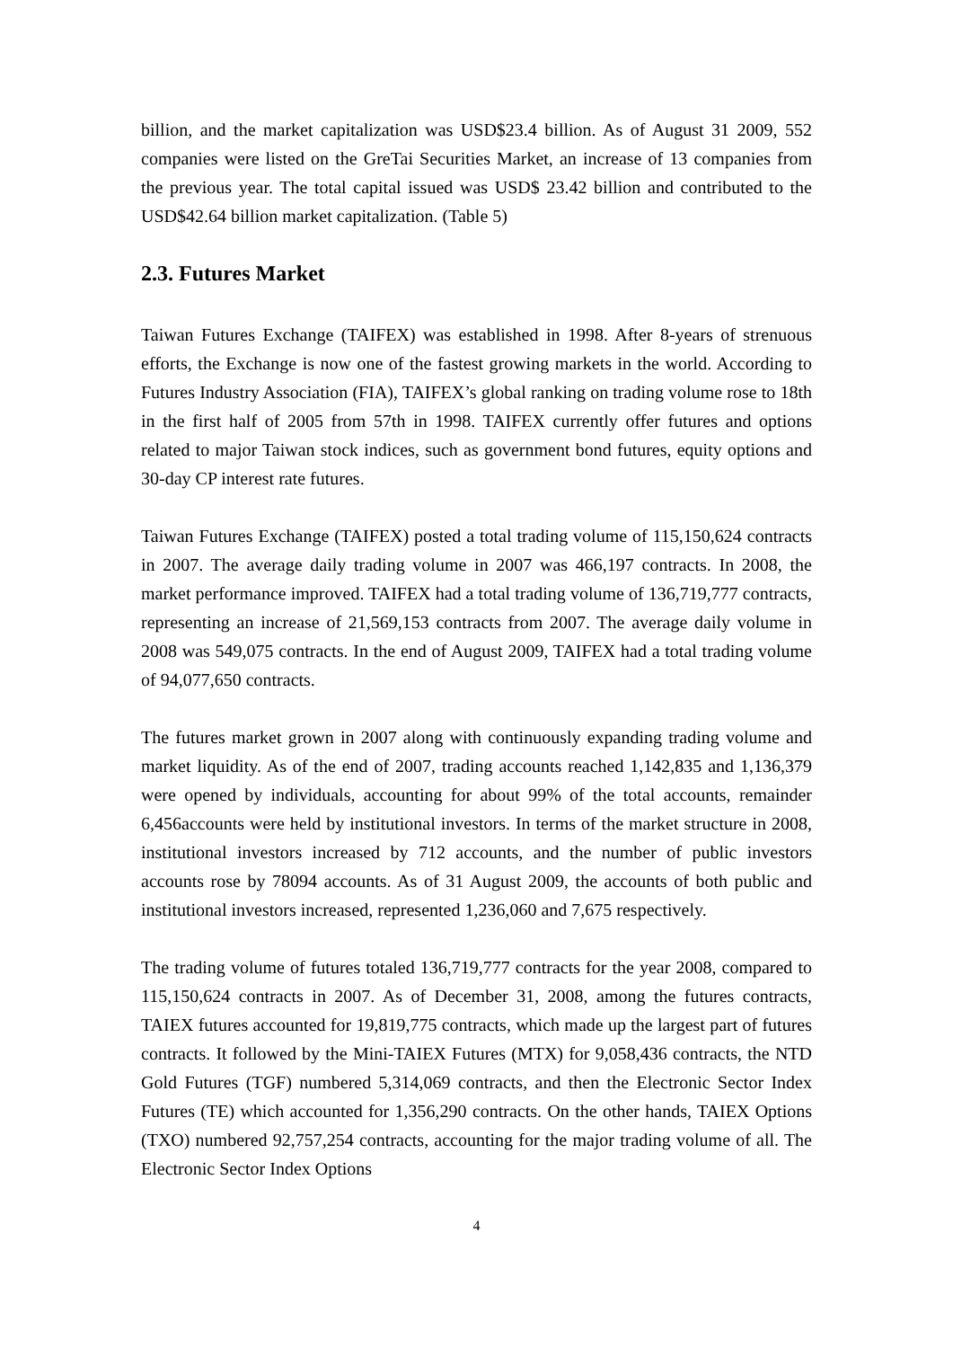billion, and the market capitalization was USD$23.4 billion. As of August 31 2009, 552 companies were listed on the GreTai Securities Market, an increase of 13 companies from the previous year. The total capital issued was USD$ 23.42 billion and contributed to the USD$42.64 billion market capitalization. (Table 5)
2.3. Futures Market
Taiwan Futures Exchange (TAIFEX) was established in 1998. After 8-years of strenuous efforts, the Exchange is now one of the fastest growing markets in the world. According to Futures Industry Association (FIA), TAIFEX’s global ranking on trading volume rose to 18th in the first half of 2005 from 57th in 1998. TAIFEX currently offer futures and options related to major Taiwan stock indices, such as government bond futures, equity options and 30-day CP interest rate futures.
Taiwan Futures Exchange (TAIFEX) posted a total trading volume of 115,150,624 contracts in 2007. The average daily trading volume in 2007 was 466,197 contracts. In 2008, the market performance improved. TAIFEX had a total trading volume of 136,719,777 contracts, representing an increase of 21,569,153 contracts from 2007. The average daily volume in 2008 was 549,075 contracts. In the end of August 2009, TAIFEX had a total trading volume of 94,077,650 contracts.
The futures market grown in 2007 along with continuously expanding trading volume and market liquidity. As of the end of 2007, trading accounts reached 1,142,835 and 1,136,379 were opened by individuals, accounting for about 99% of the total accounts, remainder 6,456accounts were held by institutional investors. In terms of the market structure in 2008, institutional investors increased by 712 accounts, and the number of public investors accounts rose by 78094 accounts. As of 31 August 2009, the accounts of both public and institutional investors increased, represented 1,236,060 and 7,675 respectively.
The trading volume of futures totaled 136,719,777 contracts for the year 2008, compared to 115,150,624 contracts in 2007. As of December 31, 2008, among the futures contracts, TAIEX futures accounted for 19,819,775 contracts, which made up the largest part of futures contracts. It followed by the Mini-TAIEX Futures (MTX) for 9,058,436 contracts, the NTD Gold Futures (TGF) numbered 5,314,069 contracts, and then the Electronic Sector Index Futures (TE) which accounted for 1,356,290 contracts. On the other hands, TAIEX Options (TXO) numbered 92,757,254 contracts, accounting for the major trading volume of all. The Electronic Sector Index Options
4